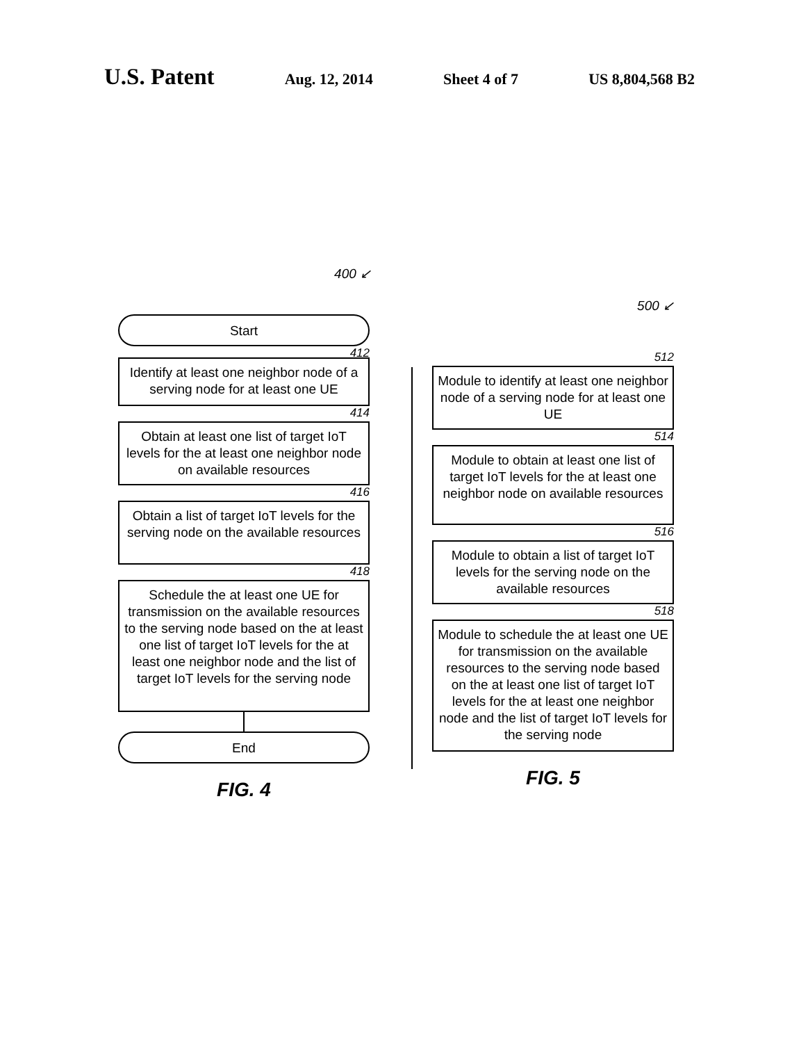U.S. Patent Aug. 12, 2014 Sheet 4 of 7 US 8,804,568 B2
400 ↙
Start
412
Identify at least one neighbor node of a serving node for at least one UE
414
Obtain at least one list of target IoT levels for the at least one neighbor node on available resources
416
Obtain a list of target IoT levels for the serving node on the available resources
418
Schedule the at least one UE for transmission on the available resources to the serving node based on the at least one list of target IoT levels for the at least one neighbor node and the list of target IoT levels for the serving node
End
FIG. 4
500 ↙
512
Module to identify at least one neighbor node of a serving node for at least one UE
514
Module to obtain at least one list of target IoT levels for the at least one neighbor node on available resources
516
Module to obtain a list of target IoT levels for the serving node on the available resources
518
Module to schedule the at least one UE for transmission on the available resources to the serving node based on the at least one list of target IoT levels for the at least one neighbor node and the list of target IoT levels for the serving node
FIG. 5